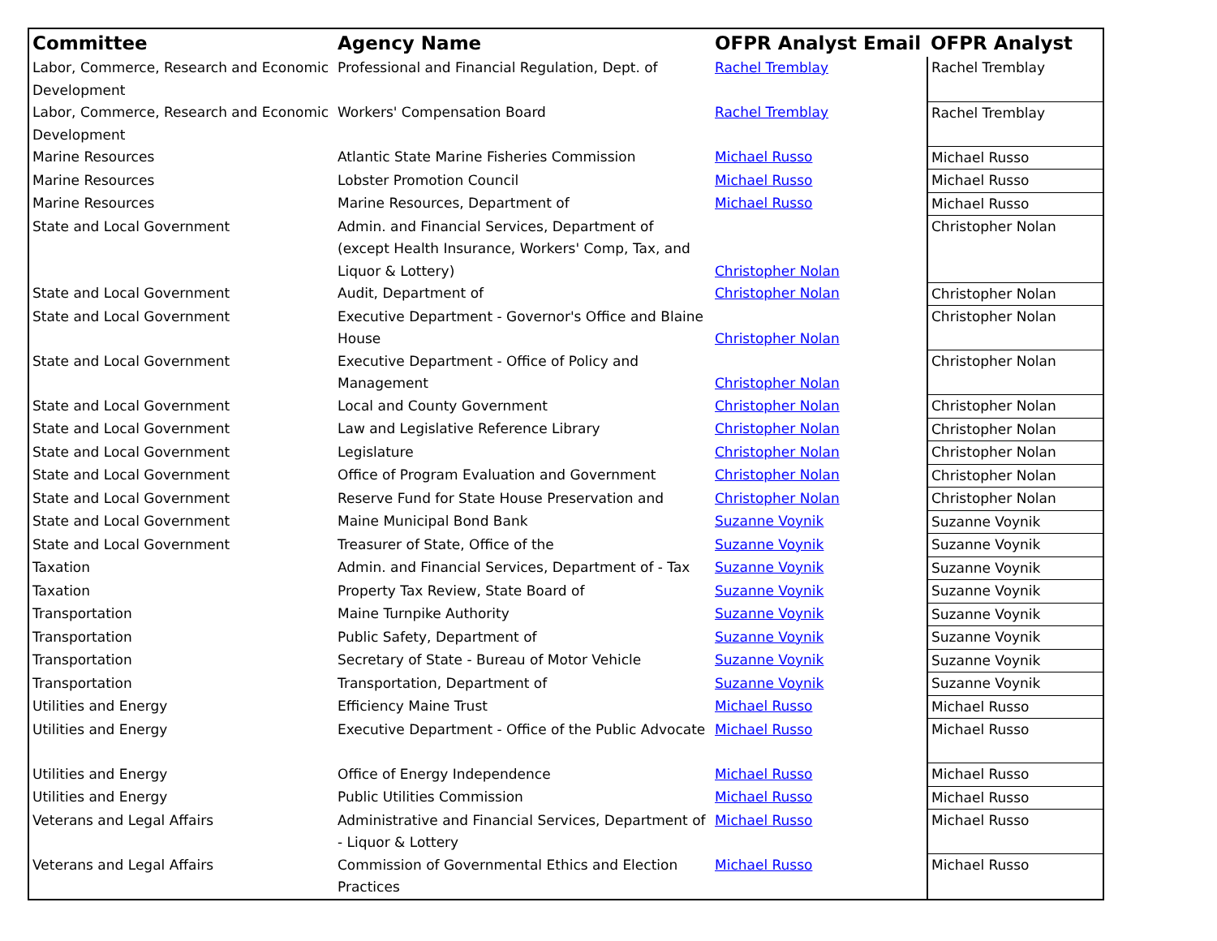| Committee | Agency Name | OFPR Analyst Email | OFPR Analyst |
| --- | --- | --- | --- |
| Labor, Commerce, Research and Economic Development | Professional and Financial Regulation, Dept. of | Rachel Tremblay | Rachel Tremblay |
| Labor, Commerce, Research and Economic Development | Workers' Compensation Board | Rachel Tremblay | Rachel Tremblay |
| Marine Resources | Atlantic State Marine Fisheries Commission | Michael Russo | Michael Russo |
| Marine Resources | Lobster Promotion Council | Michael Russo | Michael Russo |
| Marine Resources | Marine Resources, Department of | Michael Russo | Michael Russo |
| State and Local Government | Admin. and Financial Services, Department of (except Health Insurance, Workers' Comp, Tax, and Liquor & Lottery) | Christopher Nolan | Christopher Nolan |
| State and Local Government | Audit, Department of | Christopher Nolan | Christopher Nolan |
| State and Local Government | Executive Department - Governor's Office and Blaine House | Christopher Nolan | Christopher Nolan |
| State and Local Government | Executive Department - Office of Policy and Management | Christopher Nolan | Christopher Nolan |
| State and Local Government | Local and County Government | Christopher Nolan | Christopher Nolan |
| State and Local Government | Law and Legislative Reference Library | Christopher Nolan | Christopher Nolan |
| State and Local Government | Legislature | Christopher Nolan | Christopher Nolan |
| State and Local Government | Office of Program Evaluation and Government | Christopher Nolan | Christopher Nolan |
| State and Local Government | Reserve Fund for State House Preservation and | Christopher Nolan | Christopher Nolan |
| State and Local Government | Maine Municipal Bond Bank | Suzanne Voynik | Suzanne Voynik |
| State and Local Government | Treasurer of State, Office of the | Suzanne Voynik | Suzanne Voynik |
| Taxation | Admin. and Financial Services, Department of - Tax | Suzanne Voynik | Suzanne Voynik |
| Taxation | Property Tax Review, State Board of | Suzanne Voynik | Suzanne Voynik |
| Transportation | Maine Turnpike Authority | Suzanne Voynik | Suzanne Voynik |
| Transportation | Public Safety, Department of | Suzanne Voynik | Suzanne Voynik |
| Transportation | Secretary of State - Bureau of Motor Vehicle | Suzanne Voynik | Suzanne Voynik |
| Transportation | Transportation, Department of | Suzanne Voynik | Suzanne Voynik |
| Utilities and Energy | Efficiency Maine Trust | Michael Russo | Michael Russo |
| Utilities and Energy | Executive Department - Office of the Public Advocate | Michael Russo | Michael Russo |
| Utilities and Energy | Office of Energy Independence | Michael Russo | Michael Russo |
| Utilities and Energy | Public Utilities Commission | Michael Russo | Michael Russo |
| Veterans and Legal Affairs | Administrative and Financial Services, Department of - Liquor & Lottery | Michael Russo | Michael Russo |
| Veterans and Legal Affairs | Commission of Governmental Ethics and Election Practices | Michael Russo | Michael Russo |